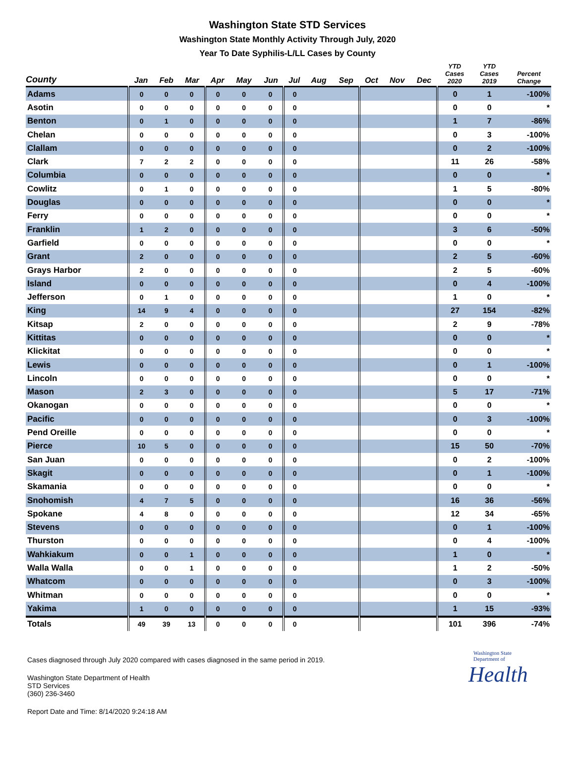Washington State STD Services
Washington State Monthly Activity Through July, 2020
Year To Date Syphilis-L/LL Cases by County
| County | Jan | Feb | Mar | Apr | May | Jun | Jul | Aug | Sep | Oct | Nov | Dec | YTD Cases 2020 | YTD Cases 2019 | Percent Change |
| --- | --- | --- | --- | --- | --- | --- | --- | --- | --- | --- | --- | --- | --- | --- | --- |
| Adams | 0 | 0 | 0 | 0 | 0 | 0 | 0 | | | | | | 0 | 1 | -100% |
| Asotin | 0 | 0 | 0 | 0 | 0 | 0 | 0 | | | | | | 0 | 0 | * |
| Benton | 0 | 1 | 0 | 0 | 0 | 0 | 0 | | | | | | 1 | 7 | -86% |
| Chelan | 0 | 0 | 0 | 0 | 0 | 0 | 0 | | | | | | 0 | 3 | -100% |
| Clallam | 0 | 0 | 0 | 0 | 0 | 0 | 0 | | | | | | 0 | 2 | -100% |
| Clark | 7 | 2 | 2 | 0 | 0 | 0 | 0 | | | | | | 11 | 26 | -58% |
| Columbia | 0 | 0 | 0 | 0 | 0 | 0 | 0 | | | | | | 0 | 0 | * |
| Cowlitz | 0 | 1 | 0 | 0 | 0 | 0 | 0 | | | | | | 1 | 5 | -80% |
| Douglas | 0 | 0 | 0 | 0 | 0 | 0 | 0 | | | | | | 0 | 0 | * |
| Ferry | 0 | 0 | 0 | 0 | 0 | 0 | 0 | | | | | | 0 | 0 | * |
| Franklin | 1 | 2 | 0 | 0 | 0 | 0 | 0 | | | | | | 3 | 6 | -50% |
| Garfield | 0 | 0 | 0 | 0 | 0 | 0 | 0 | | | | | | 0 | 0 | * |
| Grant | 2 | 0 | 0 | 0 | 0 | 0 | 0 | | | | | | 2 | 5 | -60% |
| Grays Harbor | 2 | 0 | 0 | 0 | 0 | 0 | 0 | | | | | | 2 | 5 | -60% |
| Island | 0 | 0 | 0 | 0 | 0 | 0 | 0 | | | | | | 0 | 4 | -100% |
| Jefferson | 0 | 1 | 0 | 0 | 0 | 0 | 0 | | | | | | 1 | 0 | * |
| King | 14 | 9 | 4 | 0 | 0 | 0 | 0 | | | | | | 27 | 154 | -82% |
| Kitsap | 2 | 0 | 0 | 0 | 0 | 0 | 0 | | | | | | 2 | 9 | -78% |
| Kittitas | 0 | 0 | 0 | 0 | 0 | 0 | 0 | | | | | | 0 | 0 | * |
| Klickitat | 0 | 0 | 0 | 0 | 0 | 0 | 0 | | | | | | 0 | 0 | * |
| Lewis | 0 | 0 | 0 | 0 | 0 | 0 | 0 | | | | | | 0 | 1 | -100% |
| Lincoln | 0 | 0 | 0 | 0 | 0 | 0 | 0 | | | | | | 0 | 0 | * |
| Mason | 2 | 3 | 0 | 0 | 0 | 0 | 0 | | | | | | 5 | 17 | -71% |
| Okanogan | 0 | 0 | 0 | 0 | 0 | 0 | 0 | | | | | | 0 | 0 | * |
| Pacific | 0 | 0 | 0 | 0 | 0 | 0 | 0 | | | | | | 0 | 3 | -100% |
| Pend Oreille | 0 | 0 | 0 | 0 | 0 | 0 | 0 | | | | | | 0 | 0 | * |
| Pierce | 10 | 5 | 0 | 0 | 0 | 0 | 0 | | | | | | 15 | 50 | -70% |
| San Juan | 0 | 0 | 0 | 0 | 0 | 0 | 0 | | | | | | 0 | 2 | -100% |
| Skagit | 0 | 0 | 0 | 0 | 0 | 0 | 0 | | | | | | 0 | 1 | -100% |
| Skamania | 0 | 0 | 0 | 0 | 0 | 0 | 0 | | | | | | 0 | 0 | * |
| Snohomish | 4 | 7 | 5 | 0 | 0 | 0 | 0 | | | | | | 16 | 36 | -56% |
| Spokane | 4 | 8 | 0 | 0 | 0 | 0 | 0 | | | | | | 12 | 34 | -65% |
| Stevens | 0 | 0 | 0 | 0 | 0 | 0 | 0 | | | | | | 0 | 1 | -100% |
| Thurston | 0 | 0 | 0 | 0 | 0 | 0 | 0 | | | | | | 0 | 4 | -100% |
| Wahkiakum | 0 | 0 | 1 | 0 | 0 | 0 | 0 | | | | | | 1 | 0 | * |
| Walla Walla | 0 | 0 | 1 | 0 | 0 | 0 | 0 | | | | | | 1 | 2 | -50% |
| Whatcom | 0 | 0 | 0 | 0 | 0 | 0 | 0 | | | | | | 0 | 3 | -100% |
| Whitman | 0 | 0 | 0 | 0 | 0 | 0 | 0 | | | | | | 0 | 0 | * |
| Yakima | 1 | 0 | 0 | 0 | 0 | 0 | 0 | | | | | | 1 | 15 | -93% |
| Totals | 49 | 39 | 13 | 0 | 0 | 0 | 0 | | | | | | 101 | 396 | -74% |
Cases diagnosed through July 2020 compared with cases diagnosed in the same period in 2019.
Washington State Department of Health
STD Services
(360) 236-3460
Report Date and Time: 8/14/2020 9:24:18 AM
Washington State Department of
Health